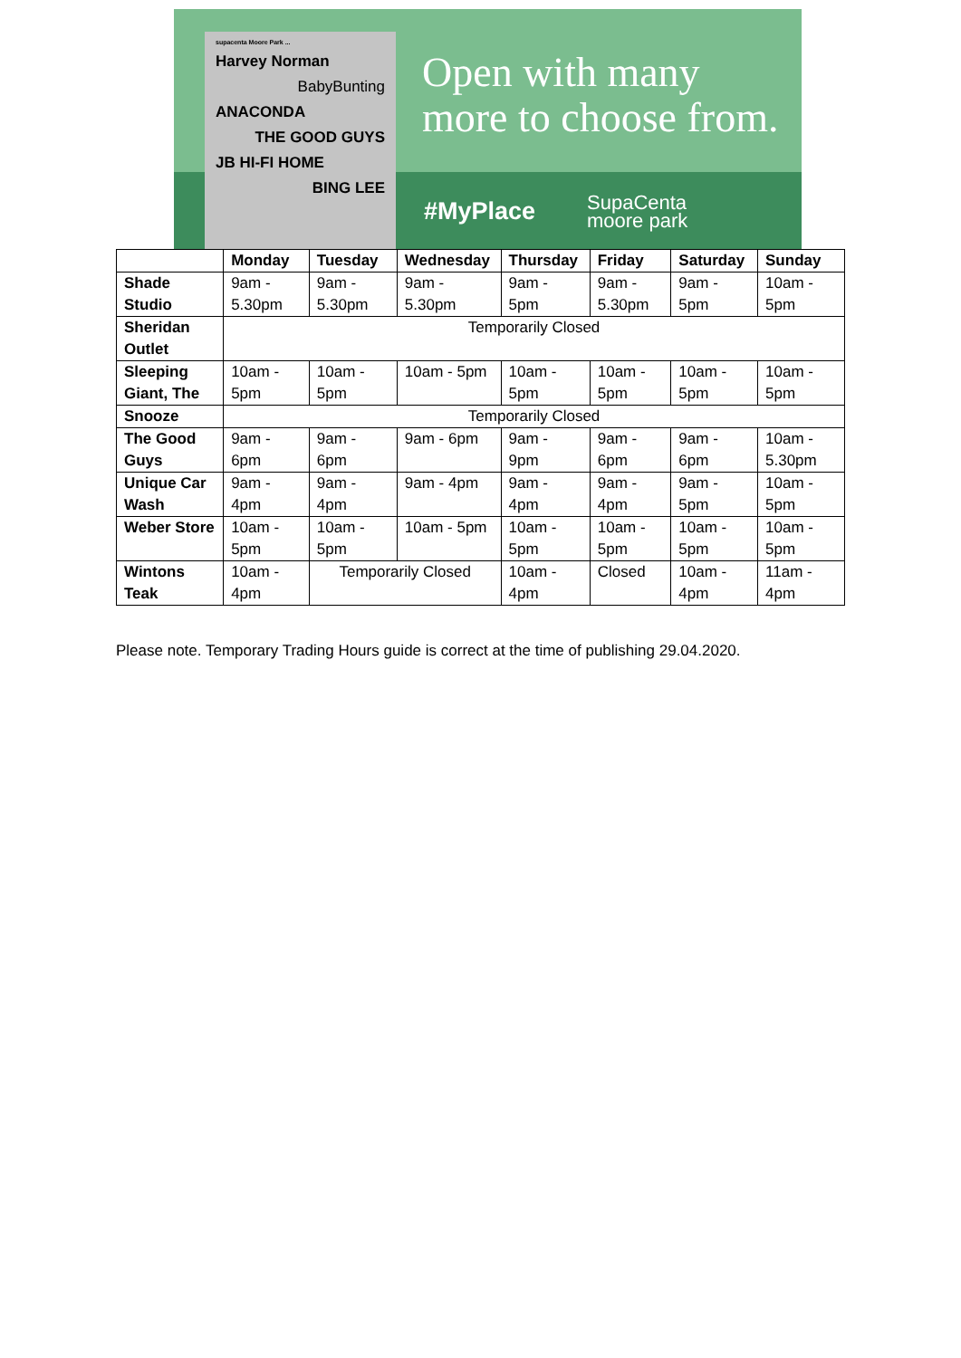supacenta Moore Park ...
Harvey Norman
BabyBunting
ANACONDA
THE GOOD GUYS
JB HI-FI HOME
BING LEE
Open with many
more to choose from.
#MyPlace
SupaCenta
moore park
| | Monday | Tuesday | Wednesday | Thursday | Friday | Saturday | Sunday |
| --- | --- | --- | --- | --- | --- | --- | --- |
| Shade Studio | 9am - 5.30pm | 9am - 5.30pm | 9am - 5.30pm | 9am - 5pm | 9am - 5.30pm | 9am - 5pm | 10am - 5pm |
| Sheridan Outlet | Temporarily Closed | | | | | | |
| Sleeping Giant, The | 10am - 5pm | 10am - 5pm | 10am - 5pm | 10am - 5pm | 10am - 5pm | 10am - 5pm | 10am - 5pm |
| Snooze | Temporarily Closed | | | | | | |
| The Good Guys | 9am - 6pm | 9am - 6pm | 9am - 6pm | 9am - 9pm | 9am - 6pm | 9am - 6pm | 10am - 5.30pm |
| Unique Car Wash | 9am - 4pm | 9am - 4pm | 9am - 4pm | 9am - 4pm | 9am - 4pm | 9am - 5pm | 10am - 5pm |
| Weber Store | 10am - 5pm | 10am - 5pm | 10am - 5pm | 10am - 5pm | 10am - 5pm | 10am - 5pm | 10am - 5pm |
| Wintons Teak | 10am - 4pm | Temporarily Closed | | 10am - 4pm | Closed | 10am - 4pm | 11am - 4pm |
Please note. Temporary Trading Hours guide is correct at the time of publishing 29.04.2020.